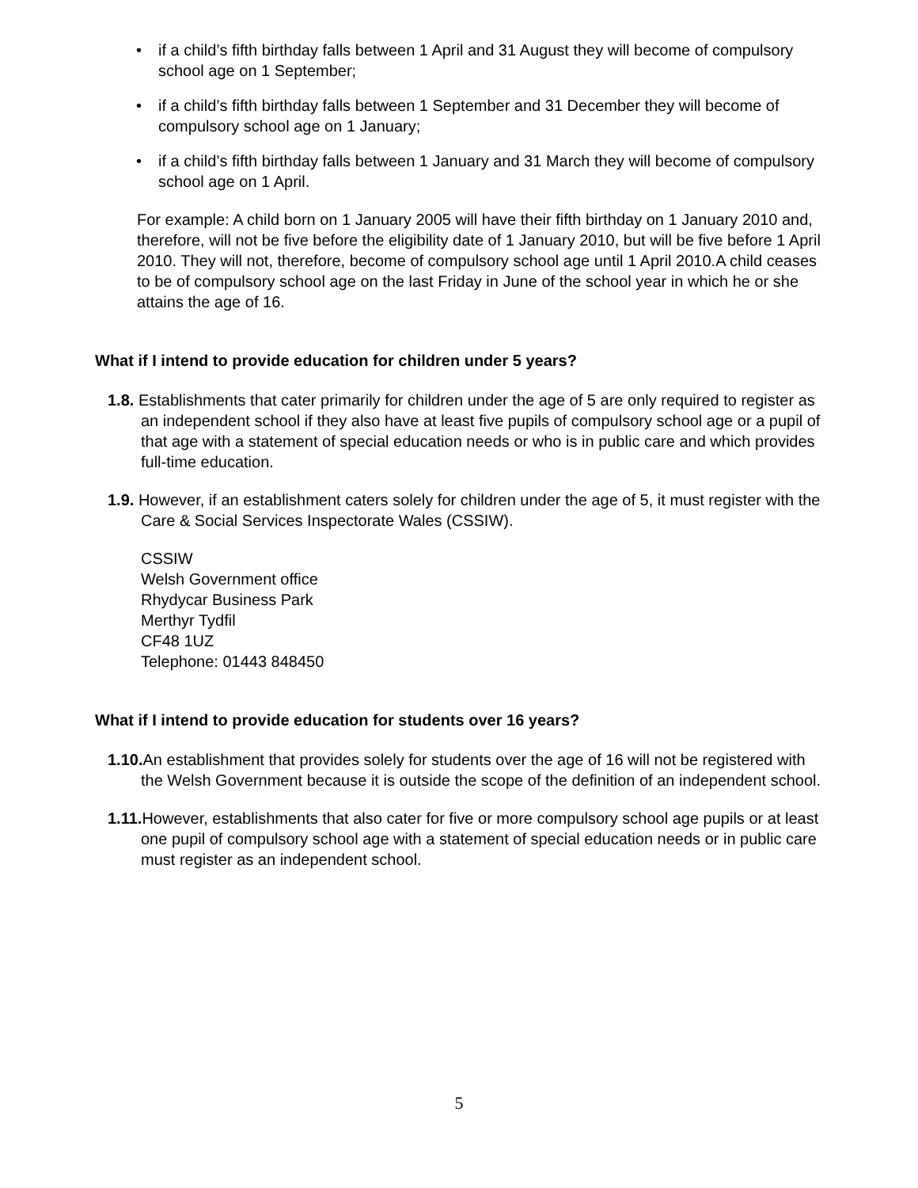• if a child’s fifth birthday falls between 1 April and 31 August they will become of compulsory school age on 1 September;
• if a child’s fifth birthday falls between 1 September and 31 December they will become of compulsory school age on 1 January;
• if a child’s fifth birthday falls between 1 January and 31 March they will become of compulsory school age on 1 April.
For example: A child born on 1 January 2005 will have their fifth birthday on 1 January 2010 and, therefore, will not be five before the eligibility date of 1 January 2010, but will be five before 1 April 2010. They will not, therefore, become of compulsory school age until 1 April 2010.A child ceases to be of compulsory school age on the last Friday in June of the school year in which he or she attains the age of 16.
What if I intend to provide education for children under 5 years?
1.8. Establishments that cater primarily for children under the age of 5 are only required to register as an independent school if they also have at least five pupils of compulsory school age or a pupil of that age with a statement of special education needs or who is in public care and which provides full-time education.
1.9. However, if an establishment caters solely for children under the age of 5, it must register with the Care & Social Services Inspectorate Wales (CSSIW).
CSSIW
Welsh Government office
Rhydycar Business Park
Merthyr Tydfil
CF48 1UZ
Telephone: 01443 848450
What if I intend to provide education for students over 16 years?
1.10. An establishment that provides solely for students over the age of 16 will not be registered with the Welsh Government because it is outside the scope of the definition of an independent school.
1.11. However, establishments that also cater for five or more compulsory school age pupils or at least one pupil of compulsory school age with a statement of special education needs or in public care must register as an independent school.
5